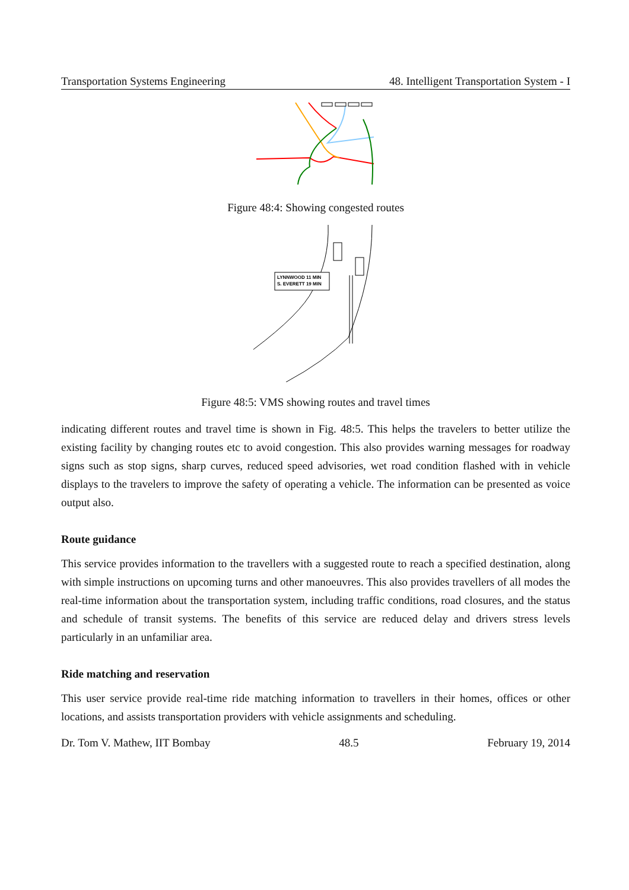Transportation Systems Engineering 48. Intelligent Transportation System - I
Figure 48:4: Showing congested routes
LYNNWOOD 11 MIN
S. EVERETT 19 MIN
Figure 48:5: VMS showing routes and travel times
indicating different routes and travel time is shown in Fig. 48:5. This helps the travelers to better utilize the existing facility by changing routes etc to avoid congestion. This also provides warning messages for roadway signs such as stop signs, sharp curves, reduced speed advisories, wet road condition flashed with in vehicle displays to the travelers to improve the safety of operating a vehicle. The information can be presented as voice output also.
Route guidance
This service provides information to the travellers with a suggested route to reach a specified destination, along with simple instructions on upcoming turns and other manoeuvres. This also provides travellers of all modes the real-time information about the transportation system, including traffic conditions, road closures, and the status and schedule of transit systems. The benefits of this service are reduced delay and drivers stress levels particularly in an unfamiliar area.
Ride matching and reservation
This user service provide real-time ride matching information to travellers in their homes, offices or other locations, and assists transportation providers with vehicle assignments and scheduling.
Dr. Tom V. Mathew, IIT Bombay 48.5 February 19, 2014